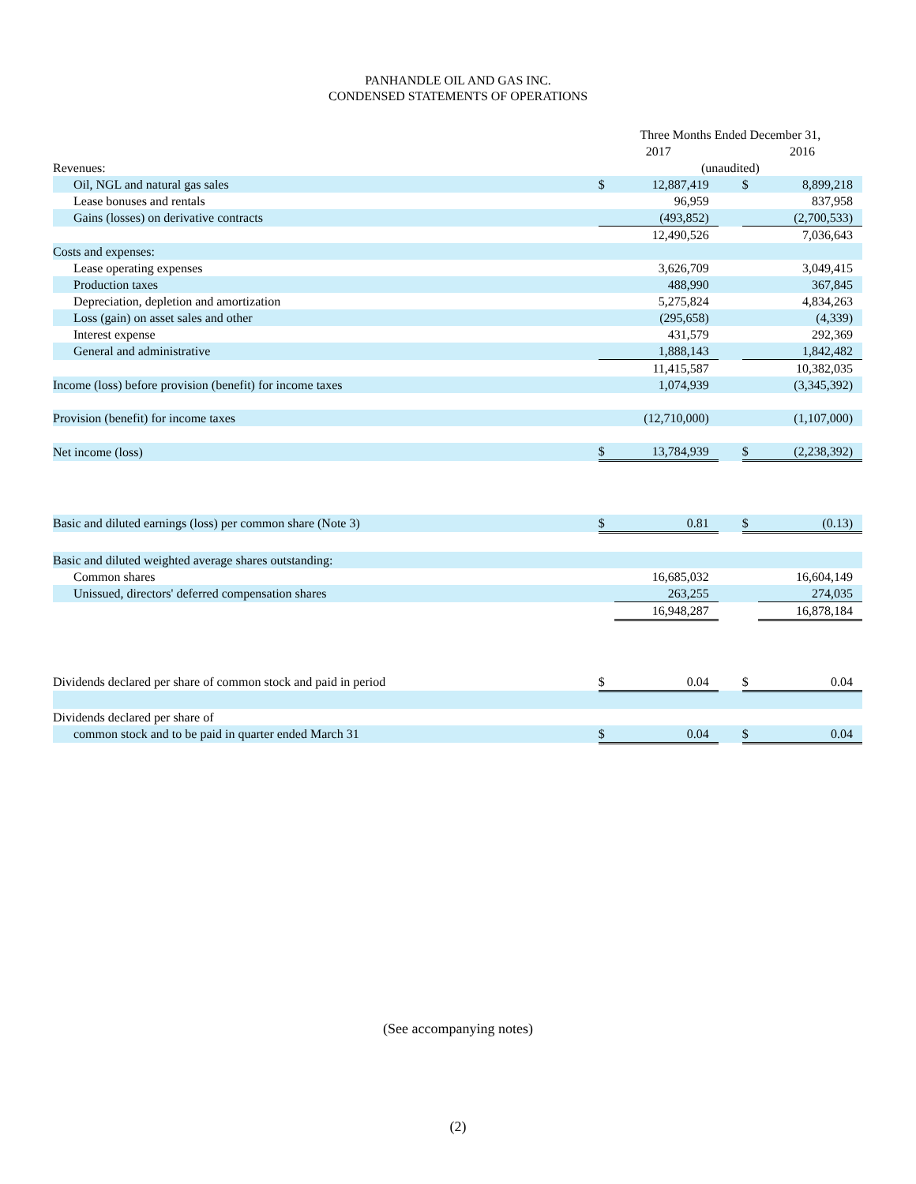PANHANDLE OIL AND GAS INC.
CONDENSED STATEMENTS OF OPERATIONS
| | Three Months Ended December 31, | | | | |
| | 2017 | | | 2016 | |
| Revenues: | (unaudited) | | | | |
| Oil, NGL and natural gas sales | $ | 12,887,419 | | $ | 8,899,218 |
| Lease bonuses and rentals | | 96,959 | | | 837,958 |
| Gains (losses) on derivative contracts | | (493,852) | | | (2,700,533) |
| | | 12,490,526 | | | 7,036,643 |
| Costs and expenses: | | | | | |
| Lease operating expenses | | 3,626,709 | | | 3,049,415 |
| Production taxes | | 488,990 | | | 367,845 |
| Depreciation, depletion and amortization | | 5,275,824 | | | 4,834,263 |
| Loss (gain) on asset sales and other | | (295,658) | | | (4,339) |
| Interest expense | | 431,579 | | | 292,369 |
| General and administrative | | 1,888,143 | | | 1,842,482 |
| | | 11,415,587 | | | 10,382,035 |
| Income (loss) before provision (benefit) for income taxes | | 1,074,939 | | | (3,345,392) |
| Provision (benefit) for income taxes | | (12,710,000) | | | (1,107,000) |
| Net income (loss) | $ | 13,784,939 | | $ | (2,238,392) |
| Basic and diluted earnings (loss) per common share (Note 3) | $ | 0.81 | | $ | (0.13) |
| Basic and diluted weighted average shares outstanding: | | | | | |
| Common shares | | 16,685,032 | | | 16,604,149 |
| Unissued, directors' deferred compensation shares | | 263,255 | | | 274,035 |
| | | 16,948,287 | | | 16,878,184 |
| Dividends declared per share of common stock and paid in period | $ | 0.04 | | $ | 0.04 |
| Dividends declared per share of | | | | | |
| common stock and to be paid in quarter ended March 31 | $ | 0.04 | | $ | 0.04 |
(See accompanying notes)
(2)